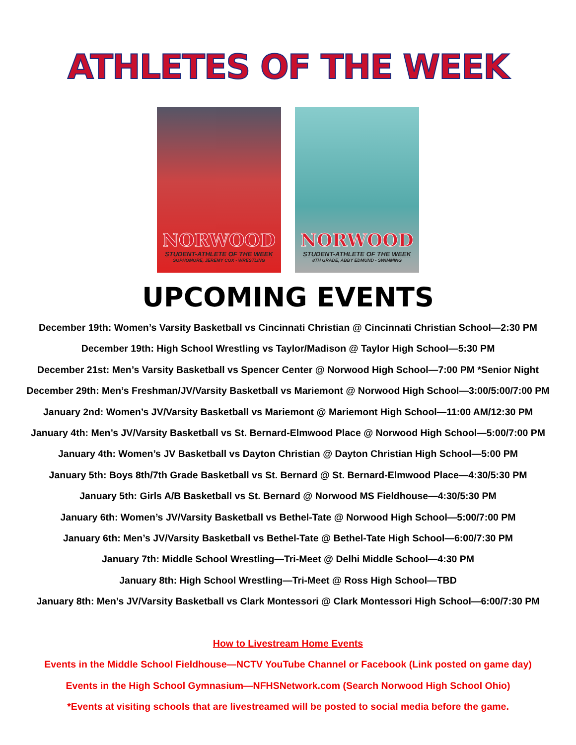ATHLETES OF THE WEEK
NORWOOD
STUDENT-ATHLETE OF THE WEEK
SOPHOMORE, JEREMY COX - WRESTLING
NORWOOD
STUDENT-ATHLETE OF THE WEEK
8TH GRADE, ABBY EDMUND - SWIMMING
UPCOMING EVENTS
December 19th: Women’s Varsity Basketball vs Cincinnati Christian @ Cincinnati Christian School—2:30 PM
December 19th: High School Wrestling vs Taylor/Madison @ Taylor High School—5:30 PM
December 21st: Men’s Varsity Basketball vs Spencer Center @ Norwood High School—7:00 PM *Senior Night
December 29th: Men’s Freshman/JV/Varsity Basketball vs Mariemont @ Norwood High School—3:00/5:00/7:00 PM
January 2nd: Women’s JV/Varsity Basketball vs Mariemont @ Mariemont High School—11:00 AM/12:30 PM
January 4th: Men’s JV/Varsity Basketball vs St. Bernard-Elmwood Place @ Norwood High School—5:00/7:00 PM
January 4th: Women’s JV Basketball vs Dayton Christian @ Dayton Christian High School—5:00 PM
January 5th: Boys 8th/7th Grade Basketball vs St. Bernard @ St. Bernard-Elmwood Place—4:30/5:30 PM
January 5th: Girls A/B Basketball vs St. Bernard @ Norwood MS Fieldhouse—4:30/5:30 PM
January 6th: Women’s JV/Varsity Basketball vs Bethel-Tate @ Norwood High School—5:00/7:00 PM
January 6th: Men’s JV/Varsity Basketball vs Bethel-Tate @ Bethel-Tate High School—6:00/7:30 PM
January 7th: Middle School Wrestling—Tri-Meet @ Delhi Middle School—4:30 PM
January 8th: High School Wrestling—Tri-Meet @ Ross High School—TBD
January 8th: Men’s JV/Varsity Basketball vs Clark Montessori @ Clark Montessori High School—6:00/7:30 PM
How to Livestream Home Events
Events in the Middle School Fieldhouse—NCTV YouTube Channel or Facebook (Link posted on game day)
Events in the High School Gymnasium—NFHSNetwork.com (Search Norwood High School Ohio)
*Events at visiting schools that are livestreamed will be posted to social media before the game.